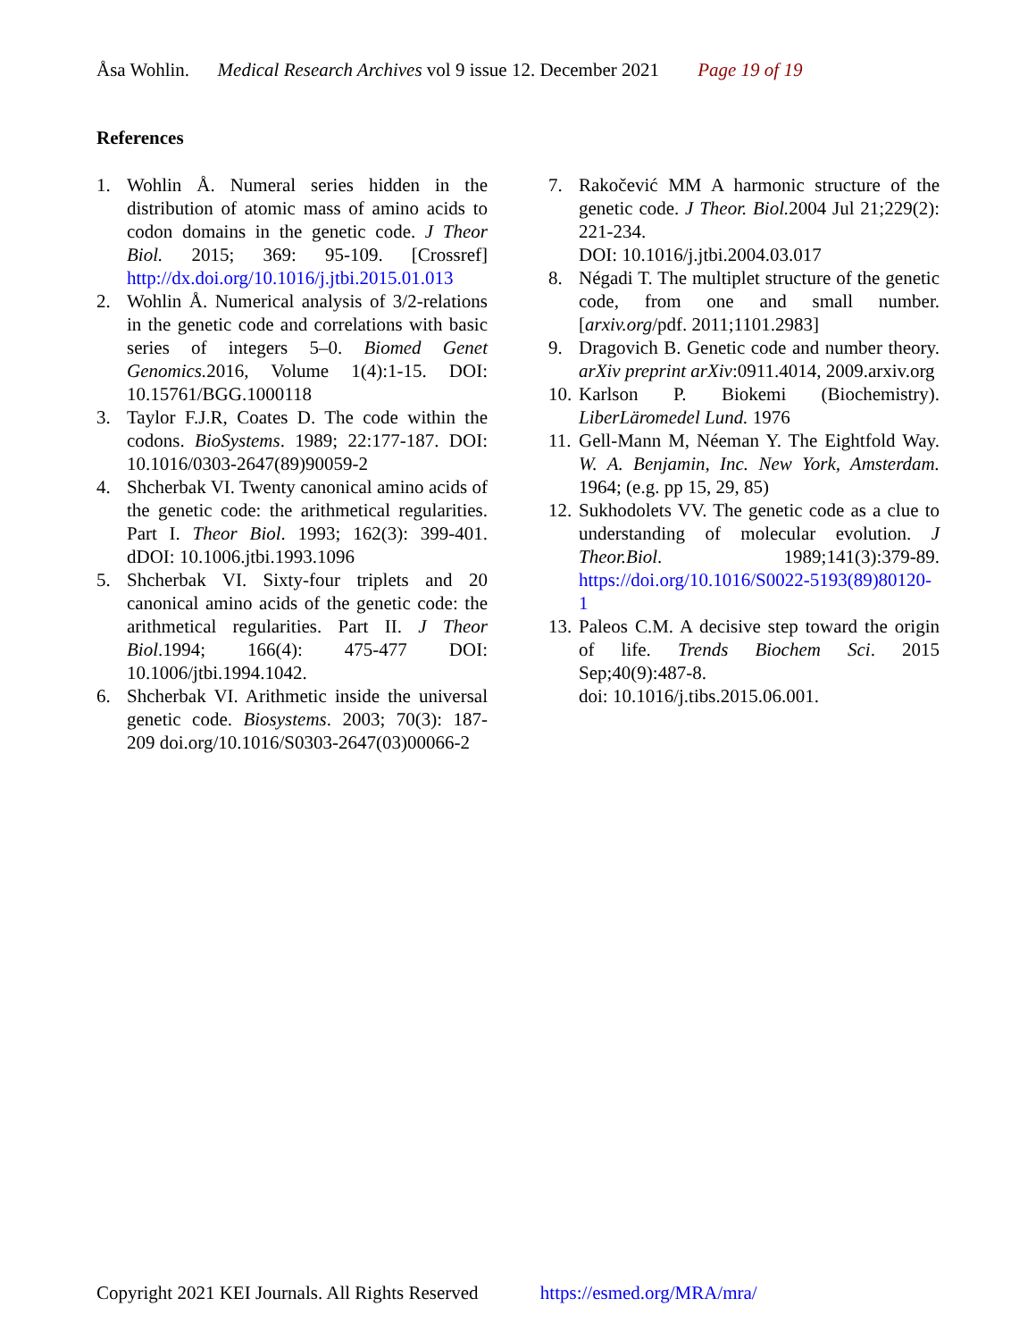Åsa Wohlin. Medical Research Archives vol 9 issue 12. December 2021 Page 19 of 19
References
1. Wohlin Å. Numeral series hidden in the distribution of atomic mass of amino acids to codon domains in the genetic code. J Theor Biol. 2015; 369: 95-109. [Crossref] http://dx.doi.org/10.1016/j.jtbi.2015.01.013
2. Wohlin Å. Numerical analysis of 3/2-relations in the genetic code and correlations with basic series of integers 5–0. Biomed Genet Genomics. 2016, Volume 1(4):1-15. DOI: 10.15761/BGG.1000118
3. Taylor F.J.R, Coates D. The code within the codons. BioSystems. 1989; 22:177-187. DOI: 10.1016/0303-2647(89)90059-2
4. Shcherbak VI. Twenty canonical amino acids of the genetic code: the arithmetical regularities. Part I. Theor Biol. 1993; 162(3): 399-401. dDOI: 10.1006.jtbi.1993.1096
5. Shcherbak VI. Sixty-four triplets and 20 canonical amino acids of the genetic code: the arithmetical regularities. Part II. J Theor Biol.1994; 166(4): 475-477 DOI: 10.1006/jtbi.1994.1042.
6. Shcherbak VI. Arithmetic inside the universal genetic code. Biosystems. 2003; 70(3): 187- 209 doi.org/10.1016/S0303-2647(03)00066-2
7. Rakočević MM A harmonic structure of the genetic code. J Theor. Biol. 2004 Jul 21;229(2): 221-234.
DOI: 10.1016/j.jtbi.2004.03.017
8. Négadi T. The multiplet structure of the genetic code, from one and small number. [arxiv.org/pdf. 2011;1101.2983]
9. Dragovich B. Genetic code and number theory. arXiv preprint arXiv:0911.4014, 2009.arxiv.org
10. Karlson P. Biokemi (Biochemistry). LiberLäromedel Lund. 1976
11. Gell-Mann M, Néeman Y. The Eightfold Way. W. A. Benjamin, Inc. New York, Amsterdam. 1964; (e.g. pp 15, 29, 85)
12. Sukhodolets VV. The genetic code as a clue to understanding of molecular evolution. J Theor.Biol. 1989;141(3):379-89. https://doi.org/10.1016/S0022-5193(89)80120-1
13. Paleos C.M. A decisive step toward the origin of life. Trends Biochem Sci. 2015 Sep;40(9):487-8.
doi: 10.1016/j.tibs.2015.06.001.
Copyright 2021 KEI Journals. All Rights Reserved https://esmed.org/MRA/mra/